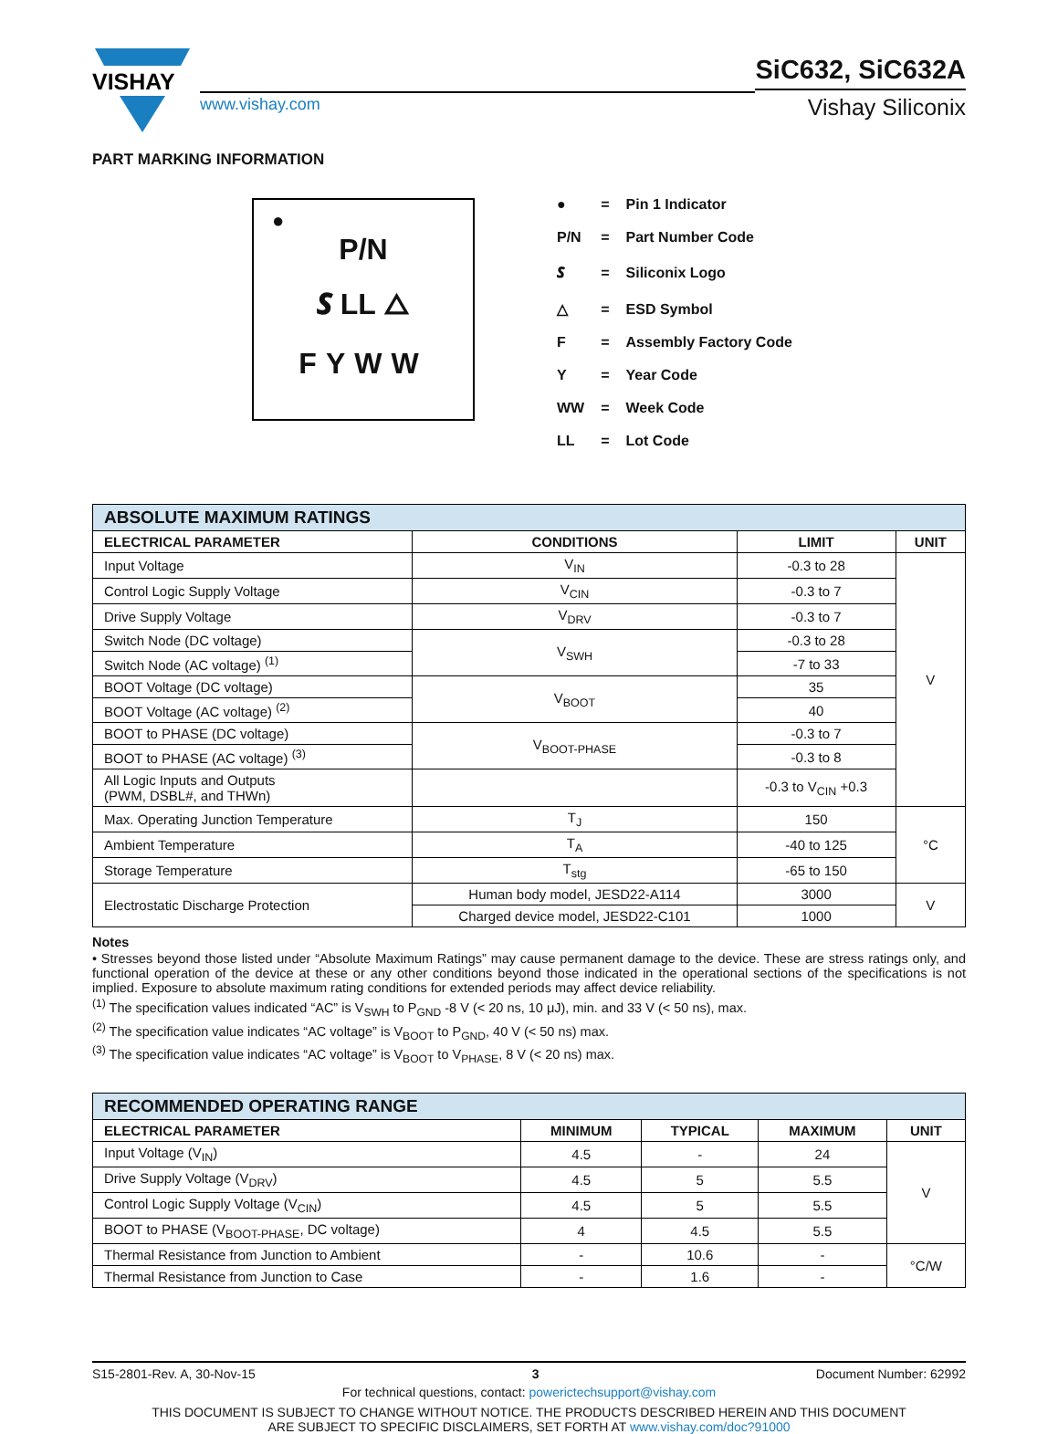VISHAY
www.vishay.com
SiC632, SiC632A
Vishay Siliconix
PART MARKING INFORMATION
●
P/N
𝑺 LL △
FYWW
| ● | = | Pin 1 Indicator |
| P/N | = | Part Number Code |
| 𝑺 | = | Siliconix Logo |
| △ | = | ESD Symbol |
| F | = | Assembly Factory Code |
| Y | = | Year Code |
| WW | = | Week Code |
| LL | = | Lot Code |
| ABSOLUTE MAXIMUM RATINGS | | | |
| ELECTRICAL PARAMETER | CONDITIONS | LIMIT | UNIT |
| Input Voltage | V<sub>IN</sub> | -0.3 to 28 | V |
| Control Logic Supply Voltage | V<sub>CIN</sub> | -0.3 to 7 | |
| Drive Supply Voltage | V<sub>DRV</sub> | -0.3 to 7 | |
| Switch Node (DC voltage) | V<sub>SWH</sub> | -0.3 to 28 | |
| Switch Node (AC voltage) <sup>(1)</sup> | | -7 to 33 | |
| BOOT Voltage (DC voltage) | V<sub>BOOT</sub> | 35 | |
| BOOT Voltage (AC voltage) <sup>(2)</sup> | | 40 | |
| BOOT to PHASE (DC voltage) | V<sub>BOOT-PHASE</sub> | -0.3 to 7 | |
| BOOT to PHASE (AC voltage) <sup>(3)</sup> | | -0.3 to 8 | |
| All Logic Inputs and Outputs (PWM, DSBL#, and THWn) | | -0.3 to V<sub>CIN</sub> +0.3 | |
| Max. Operating Junction Temperature | T<sub>J</sub> | 150 | °C |
| Ambient Temperature | T<sub>A</sub> | -40 to 125 | |
| Storage Temperature | T<sub>stg</sub> | -65 to 150 | |
| Electrostatic Discharge Protection | Human body model, JESD22-A114 | 3000 | V |
| | Charged device model, JESD22-C101 | 1000 | |
Notes
• Stresses beyond those listed under “Absolute Maximum Ratings” may cause permanent damage to the device. These are stress ratings only, and functional operation of the device at these or any other conditions beyond those indicated in the operational sections of the specifications is not implied. Exposure to absolute maximum rating conditions for extended periods may affect device reliability.
<sup>(1)</sup> The specification values indicated “AC” is V<sub>SWH</sub> to P<sub>GND</sub> -8 V (< 20 ns, 10 μJ), min. and 33 V (< 50 ns), max.
<sup>(2)</sup> The specification value indicates “AC voltage” is V<sub>BOOT</sub> to P<sub>GND</sub>, 40 V (< 50 ns) max.
<sup>(3)</sup> The specification value indicates “AC voltage” is V<sub>BOOT</sub> to V<sub>PHASE</sub>, 8 V (< 20 ns) max.
| RECOMMENDED OPERATING RANGE | | | | |
| ELECTRICAL PARAMETER | MINIMUM | TYPICAL | MAXIMUM | UNIT |
| Input Voltage (V<sub>IN</sub>) | 4.5 | - | 24 | V |
| Drive Supply Voltage (V<sub>DRV</sub>) | 4.5 | 5 | 5.5 | |
| Control Logic Supply Voltage (V<sub>CIN</sub>) | 4.5 | 5 | 5.5 | |
| BOOT to PHASE (V<sub>BOOT-PHASE</sub>, DC voltage) | 4 | 4.5 | 5.5 | |
| Thermal Resistance from Junction to Ambient | - | 10.6 | - | °C/W |
| Thermal Resistance from Junction to Case | - | 1.6 | - | |
S15-2801-Rev. A, 30-Nov-15 3 Document Number: 62992
For technical questions, contact: powerictechsupport@vishay.com
THIS DOCUMENT IS SUBJECT TO CHANGE WITHOUT NOTICE. THE PRODUCTS DESCRIBED HEREIN AND THIS DOCUMENT
ARE SUBJECT TO SPECIFIC DISCLAIMERS, SET FORTH AT www.vishay.com/doc?91000